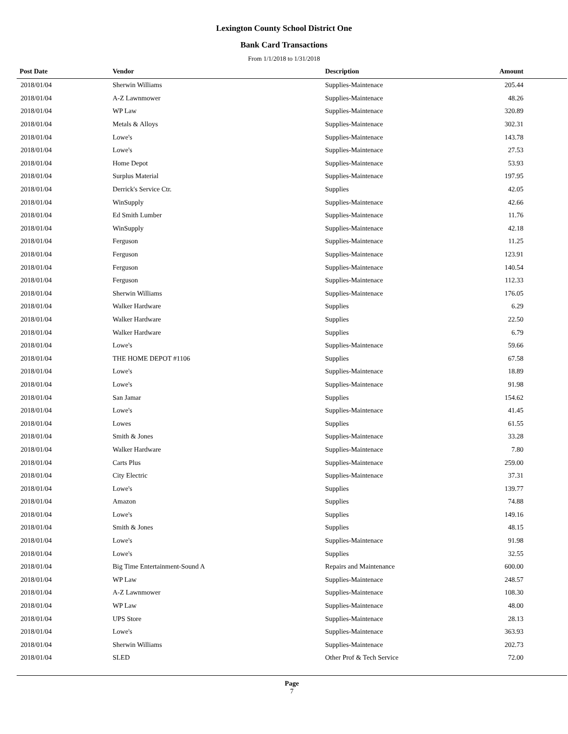Lexington County School District One
Bank Card Transactions
From 1/1/2018 to 1/31/2018
| Post Date | Vendor | Description | Amount | |
| --- | --- | --- | --- | --- |
| 2018/01/04 | Sherwin Williams | Supplies-Maintenace | 205.44 | |
| 2018/01/04 | A-Z Lawnmower | Supplies-Maintenace | 48.26 | |
| 2018/01/04 | WP Law | Supplies-Maintenace | 320.89 | |
| 2018/01/04 | Metals & Alloys | Supplies-Maintenace | 302.31 | |
| 2018/01/04 | Lowe's | Supplies-Maintenace | 143.78 | |
| 2018/01/04 | Lowe's | Supplies-Maintenace | 27.53 | |
| 2018/01/04 | Home Depot | Supplies-Maintenace | 53.93 | |
| 2018/01/04 | Surplus Material | Supplies-Maintenace | 197.95 | |
| 2018/01/04 | Derrick's Service Ctr. | Supplies | 42.05 | |
| 2018/01/04 | WinSupply | Supplies-Maintenace | 42.66 | |
| 2018/01/04 | Ed Smith Lumber | Supplies-Maintenace | 11.76 | |
| 2018/01/04 | WinSupply | Supplies-Maintenace | 42.18 | |
| 2018/01/04 | Ferguson | Supplies-Maintenace | 11.25 | |
| 2018/01/04 | Ferguson | Supplies-Maintenace | 123.91 | |
| 2018/01/04 | Ferguson | Supplies-Maintenace | 140.54 | |
| 2018/01/04 | Ferguson | Supplies-Maintenace | 112.33 | |
| 2018/01/04 | Sherwin Williams | Supplies-Maintenace | 176.05 | |
| 2018/01/04 | Walker Hardware | Supplies | 6.29 | |
| 2018/01/04 | Walker Hardware | Supplies | 22.50 | |
| 2018/01/04 | Walker Hardware | Supplies | 6.79 | |
| 2018/01/04 | Lowe's | Supplies-Maintenace | 59.66 | |
| 2018/01/04 | THE HOME DEPOT #1106 | Supplies | 67.58 | |
| 2018/01/04 | Lowe's | Supplies-Maintenace | 18.89 | |
| 2018/01/04 | Lowe's | Supplies-Maintenace | 91.98 | |
| 2018/01/04 | San Jamar | Supplies | 154.62 | |
| 2018/01/04 | Lowe's | Supplies-Maintenace | 41.45 | |
| 2018/01/04 | Lowes | Supplies | 61.55 | |
| 2018/01/04 | Smith & Jones | Supplies-Maintenace | 33.28 | |
| 2018/01/04 | Walker Hardware | Supplies-Maintenace | 7.80 | |
| 2018/01/04 | Carts Plus | Supplies-Maintenace | 259.00 | |
| 2018/01/04 | City Electric | Supplies-Maintenace | 37.31 | |
| 2018/01/04 | Lowe's | Supplies | 139.77 | |
| 2018/01/04 | Amazon | Supplies | 74.88 | |
| 2018/01/04 | Lowe's | Supplies | 149.16 | |
| 2018/01/04 | Smith & Jones | Supplies | 48.15 | |
| 2018/01/04 | Lowe's | Supplies-Maintenace | 91.98 | |
| 2018/01/04 | Lowe's | Supplies | 32.55 | |
| 2018/01/04 | Big Time Entertainment-Sound A | Repairs and Maintenance | 600.00 | |
| 2018/01/04 | WP Law | Supplies-Maintenace | 248.57 | |
| 2018/01/04 | A-Z Lawnmower | Supplies-Maintenace | 108.30 | |
| 2018/01/04 | WP Law | Supplies-Maintenace | 48.00 | |
| 2018/01/04 | UPS Store | Supplies-Maintenace | 28.13 | |
| 2018/01/04 | Lowe's | Supplies-Maintenace | 363.93 | |
| 2018/01/04 | Sherwin Williams | Supplies-Maintenace | 202.73 | |
| 2018/01/04 | SLED | Other Prof & Tech Service | 72.00 | |
Page
7